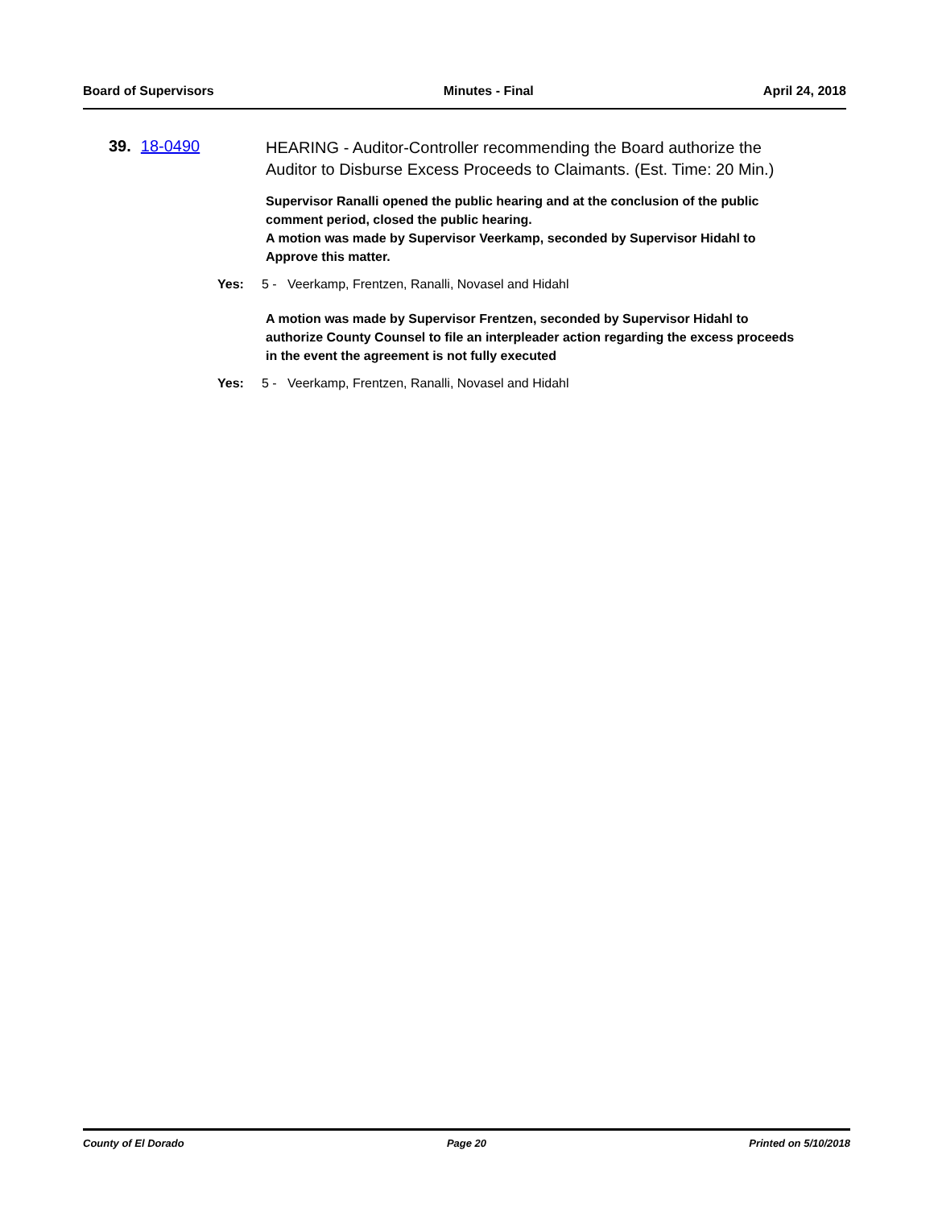Board of Supervisors Minutes - Final April 24, 2018
39. 18-0490
HEARING - Auditor-Controller recommending the Board authorize the Auditor to Disburse Excess Proceeds to Claimants. (Est. Time: 20 Min.)
Supervisor Ranalli opened the public hearing and at the conclusion of the public comment period, closed the public hearing.
A motion was made by Supervisor Veerkamp, seconded by Supervisor Hidahl to Approve this matter.
Yes: 5 - Veerkamp, Frentzen, Ranalli, Novasel and Hidahl
A motion was made by Supervisor Frentzen, seconded by Supervisor Hidahl to authorize County Counsel to file an interpleader action regarding the excess proceeds in the event the agreement is not fully executed
Yes: 5 - Veerkamp, Frentzen, Ranalli, Novasel and Hidahl
County of El Dorado Page 20 Printed on 5/10/2018